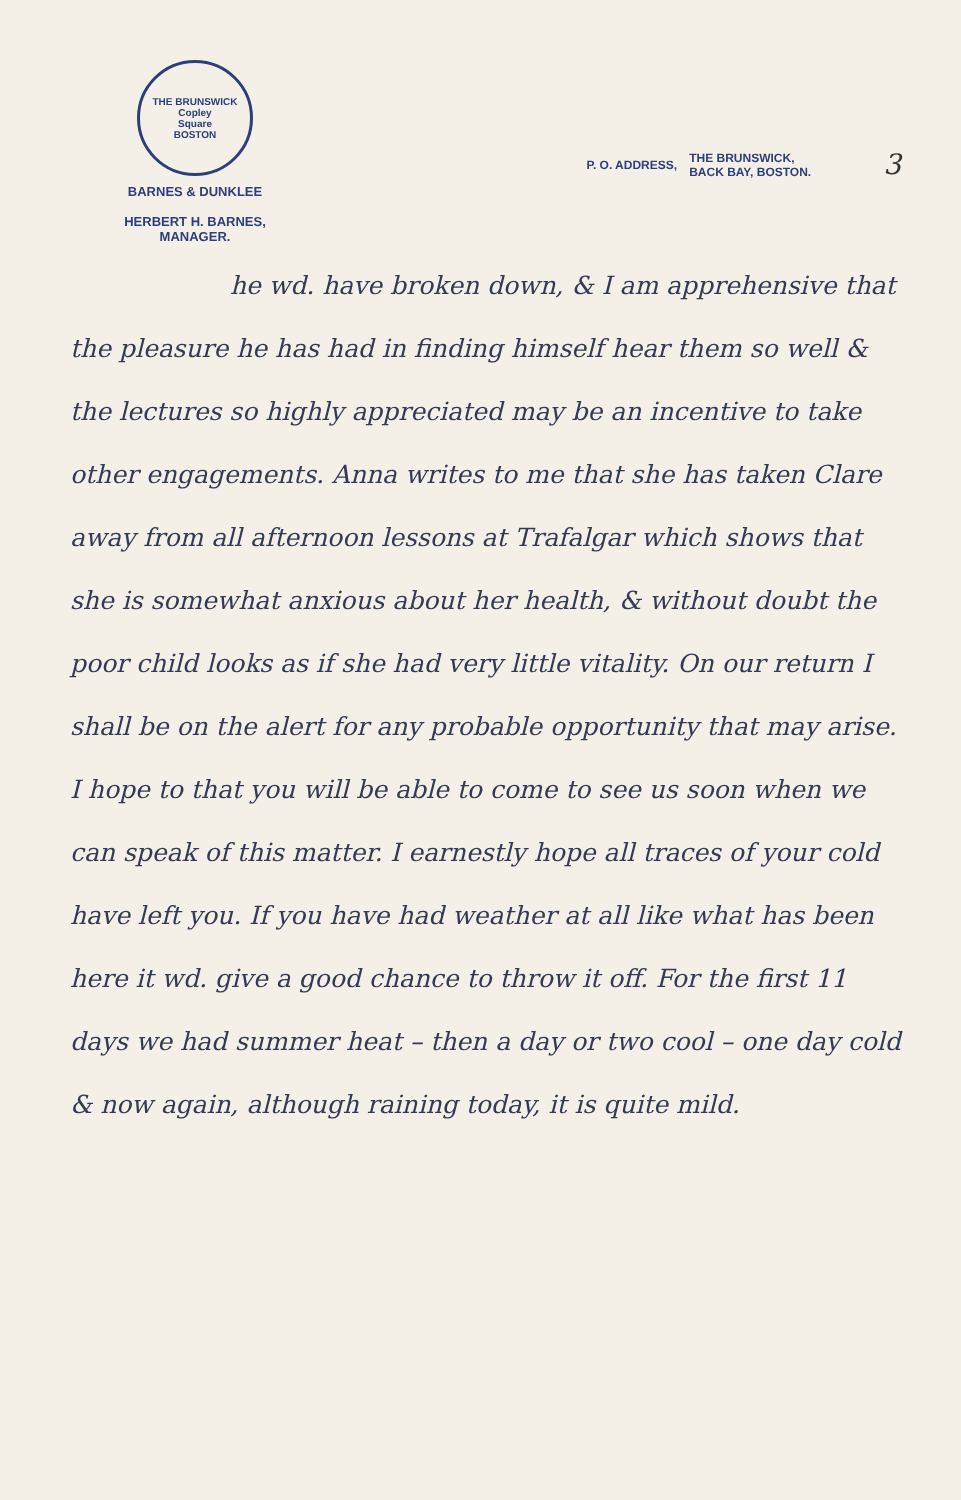THE BRUNSWICK
Copley
Square
BOSTON
BARNES & DUNKLEE
HERBERT H. BARNES,
MANAGER.
P. O. ADDRESS, THE BRUNSWICK,
BACK BAY, BOSTON. 3
he wd. have broken down, & I am apprehensive that the pleasure he has had in finding himself hear them so well & the lectures so highly appreciated may be an incentive to take other engagements. Anna writes to me that she has taken Clare away from all afternoon lessons at Trafalgar which shows that she is somewhat anxious about her health, & without doubt the poor child looks as if she had very little vitality. On our return I shall be on the alert for any probable opportunity that may arise. I hope to that you will be able to come to see us soon when we can speak of this matter. I earnestly hope all traces of your cold have left you. If you have had weather at all like what has been here it wd. give a good chance to throw it off. For the first 11 days we had summer heat – then a day or two cool – one day cold & now again, although raining today, it is quite mild.